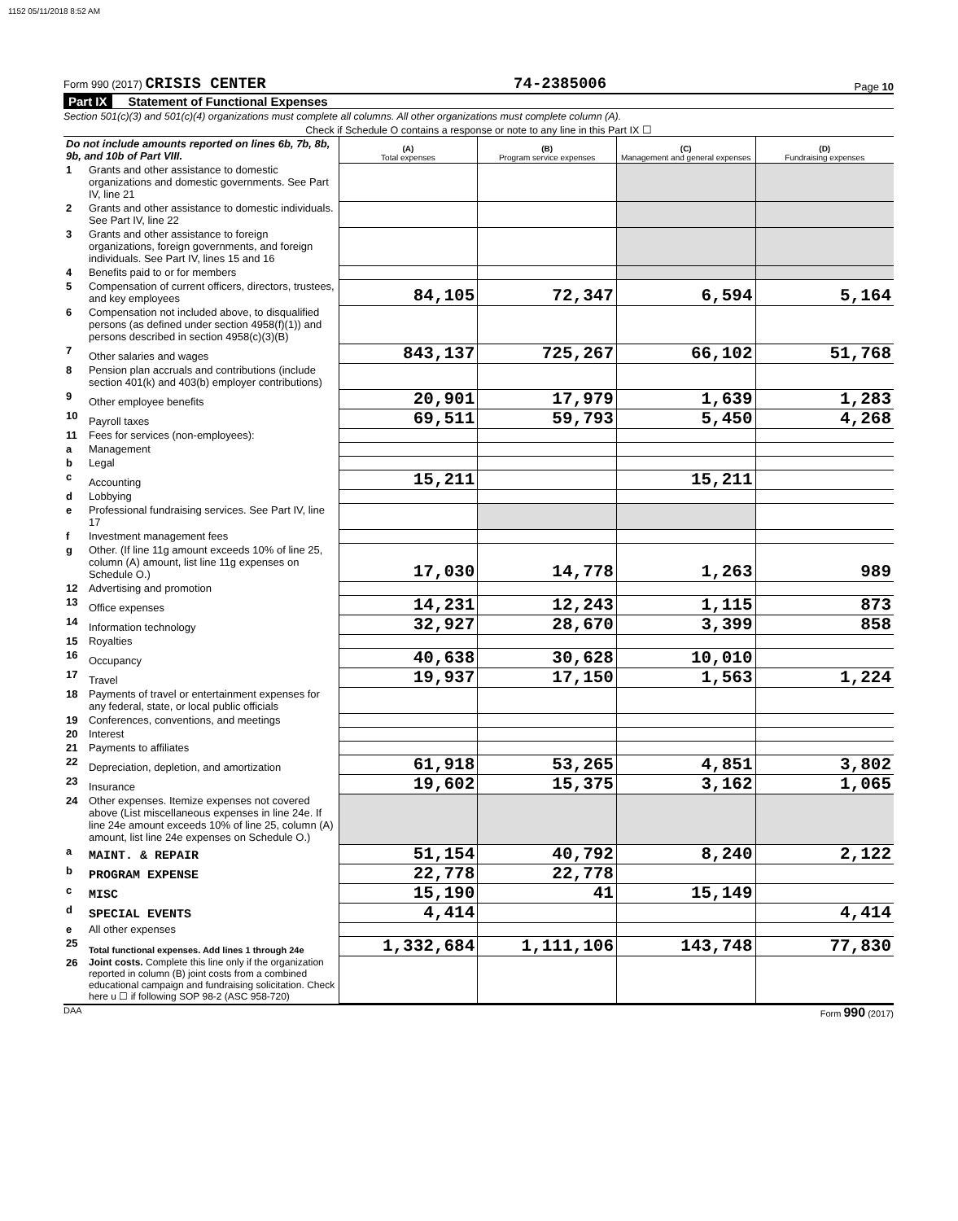1152 05/11/2018 8:52 AM
Form 990 (2017) CRISIS CENTER
74-2385006
Page 10
Part IX Statement of Functional Expenses
Section 501(c)(3) and 501(c)(4) organizations must complete all columns. All other organizations must complete column (A).
Check if Schedule O contains a response or note to any line in this Part IX ☐
| Do not include amounts reported on lines 6b, 7b, 8b, 9b, and 10b of Part VIII. | | (A) Total expenses | (B) Program service expenses | (C) Management and general expenses | (D) Fundraising expenses |
| 1 | Grants and other assistance to domestic organizations and domestic governments. See Part IV, line 21 | | | | |
| 2 | Grants and other assistance to domestic individuals. See Part IV, line 22 | | | | |
| 3 | Grants and other assistance to foreign organizations, foreign governments, and foreign individuals. See Part IV, lines 15 and 16 | | | | |
| 4 | Benefits paid to or for members | | | | |
| 5 | Compensation of current officers, directors, trustees, and key employees | 84,105 | 72,347 | 6,594 | 5,164 |
| 6 | Compensation not included above, to disqualified persons (as defined under section 4958(f)(1)) and persons described in section 4958(c)(3)(B) | | | | |
| 7 | Other salaries and wages | 843,137 | 725,267 | 66,102 | 51,768 |
| 8 | Pension plan accruals and contributions (include section 401(k) and 403(b) employer contributions) | | | | |
| 9 | Other employee benefits | 20,901 | 17,979 | 1,639 | 1,283 |
| 10 | Payroll taxes | 69,511 | 59,793 | 5,450 | 4,268 |
| 11 | Fees for services (non-employees): | | | | |
| a | Management | | | | |
| b | Legal | | | | |
| c | Accounting | 15,211 | | 15,211 | |
| d | Lobbying | | | | |
| e | Professional fundraising services. See Part IV, line 17 | | | | |
| f | Investment management fees | | | | |
| g | Other. (If line 11g amount exceeds 10% of line 25, column (A) amount, list line 11g expenses on Schedule O.) | 17,030 | 14,778 | 1,263 | 989 |
| 12 | Advertising and promotion | | | | |
| 13 | Office expenses | 14,231 | 12,243 | 1,115 | 873 |
| 14 | Information technology | 32,927 | 28,670 | 3,399 | 858 |
| 15 | Royalties | | | | |
| 16 | Occupancy | 40,638 | 30,628 | 10,010 | |
| 17 | Travel | 19,937 | 17,150 | 1,563 | 1,224 |
| 18 | Payments of travel or entertainment expenses for any federal, state, or local public officials | | | | |
| 19 | Conferences, conventions, and meetings | | | | |
| 20 | Interest | | | | |
| 21 | Payments to affiliates | | | | |
| 22 | Depreciation, depletion, and amortization | 61,918 | 53,265 | 4,851 | 3,802 |
| 23 | Insurance | 19,602 | 15,375 | 3,162 | 1,065 |
| 24 | Other expenses. Itemize expenses not covered above (List miscellaneous expenses in line 24e. If line 24e amount exceeds 10% of line 25, column (A) amount, list line 24e expenses on Schedule O.) | | | | |
| a | MAINT. & REPAIR | 51,154 | 40,792 | 8,240 | 2,122 |
| b | PROGRAM EXPENSE | 22,778 | 22,778 | | |
| c | MISC | 15,190 | 41 | 15,149 | |
| d | SPECIAL EVENTS | 4,414 | | | 4,414 |
| e | All other expenses | | | | |
| 25 | Total functional expenses. Add lines 1 through 24e | 1,332,684 | 1,111,106 | 143,748 | 77,830 |
| 26 | Joint costs. Complete this line only if the organization reported in column (B) joint costs from a combined educational campaign and fundraising solicitation. Check here u ☐ if following SOP 98-2 (ASC 958-720) | | | | |
DAA Form 990 (2017)